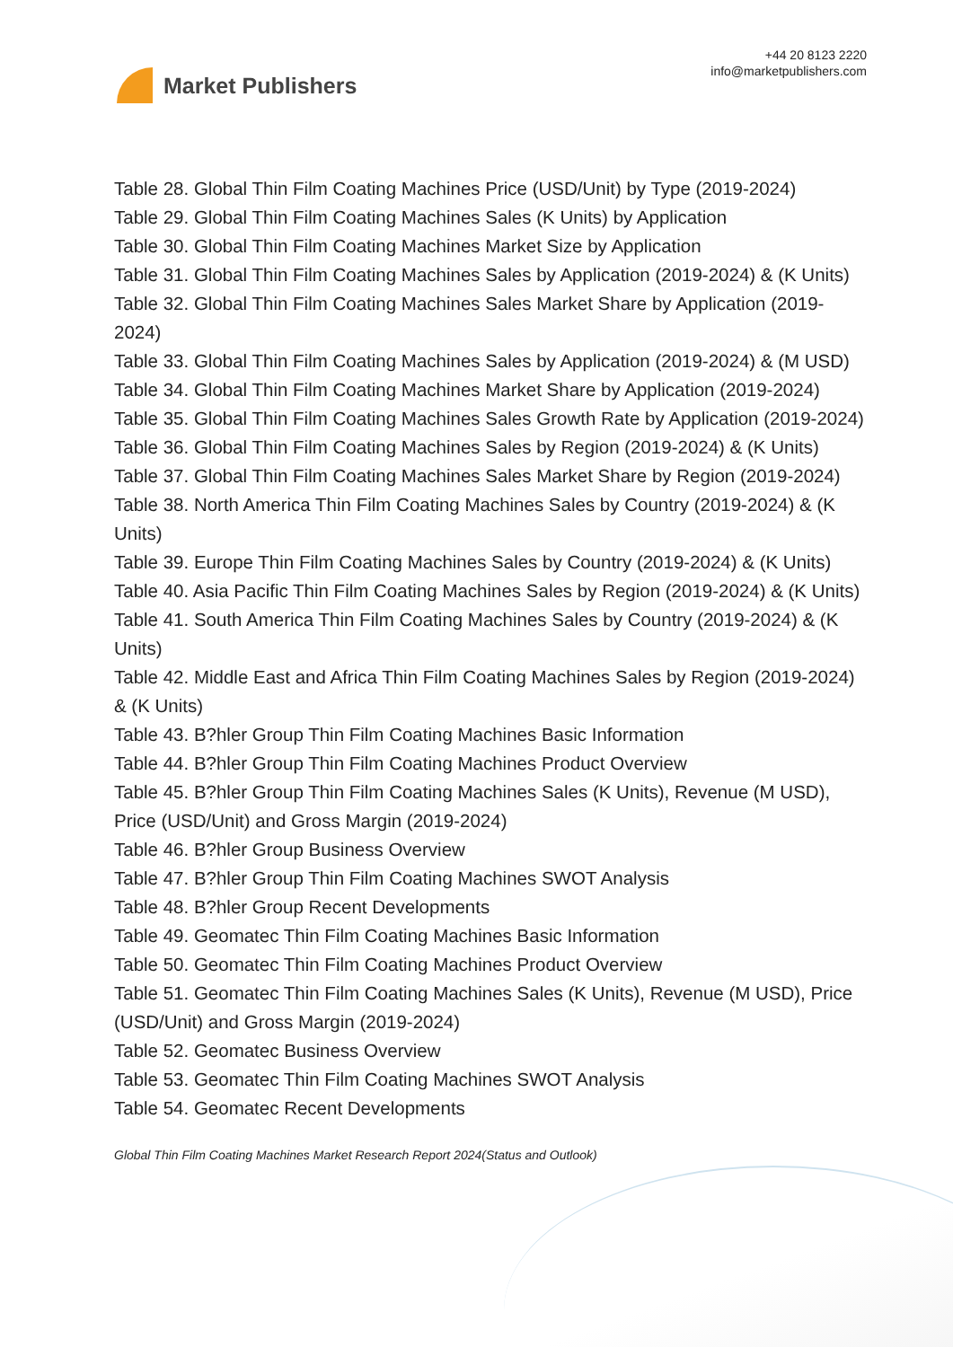Market Publishers
+44 20 8123 2220
info@marketpublishers.com
Table 28. Global Thin Film Coating Machines Price (USD/Unit) by Type (2019-2024)
Table 29. Global Thin Film Coating Machines Sales (K Units) by Application
Table 30. Global Thin Film Coating Machines Market Size by Application
Table 31. Global Thin Film Coating Machines Sales by Application (2019-2024) & (K Units)
Table 32. Global Thin Film Coating Machines Sales Market Share by Application (2019-2024)
Table 33. Global Thin Film Coating Machines Sales by Application (2019-2024) & (M USD)
Table 34. Global Thin Film Coating Machines Market Share by Application (2019-2024)
Table 35. Global Thin Film Coating Machines Sales Growth Rate by Application (2019-2024)
Table 36. Global Thin Film Coating Machines Sales by Region (2019-2024) & (K Units)
Table 37. Global Thin Film Coating Machines Sales Market Share by Region (2019-2024)
Table 38. North America Thin Film Coating Machines Sales by Country (2019-2024) & (K Units)
Table 39. Europe Thin Film Coating Machines Sales by Country (2019-2024) & (K Units)
Table 40. Asia Pacific Thin Film Coating Machines Sales by Region (2019-2024) & (K Units)
Table 41. South America Thin Film Coating Machines Sales by Country (2019-2024) & (K Units)
Table 42. Middle East and Africa Thin Film Coating Machines Sales by Region (2019-2024) & (K Units)
Table 43. B?hler Group Thin Film Coating Machines Basic Information
Table 44. B?hler Group Thin Film Coating Machines Product Overview
Table 45. B?hler Group Thin Film Coating Machines Sales (K Units), Revenue (M USD), Price (USD/Unit) and Gross Margin (2019-2024)
Table 46. B?hler Group Business Overview
Table 47. B?hler Group Thin Film Coating Machines SWOT Analysis
Table 48. B?hler Group Recent Developments
Table 49. Geomatec Thin Film Coating Machines Basic Information
Table 50. Geomatec Thin Film Coating Machines Product Overview
Table 51. Geomatec Thin Film Coating Machines Sales (K Units), Revenue (M USD), Price (USD/Unit) and Gross Margin (2019-2024)
Table 52. Geomatec Business Overview
Table 53. Geomatec Thin Film Coating Machines SWOT Analysis
Table 54. Geomatec Recent Developments
Global Thin Film Coating Machines Market Research Report 2024(Status and Outlook)